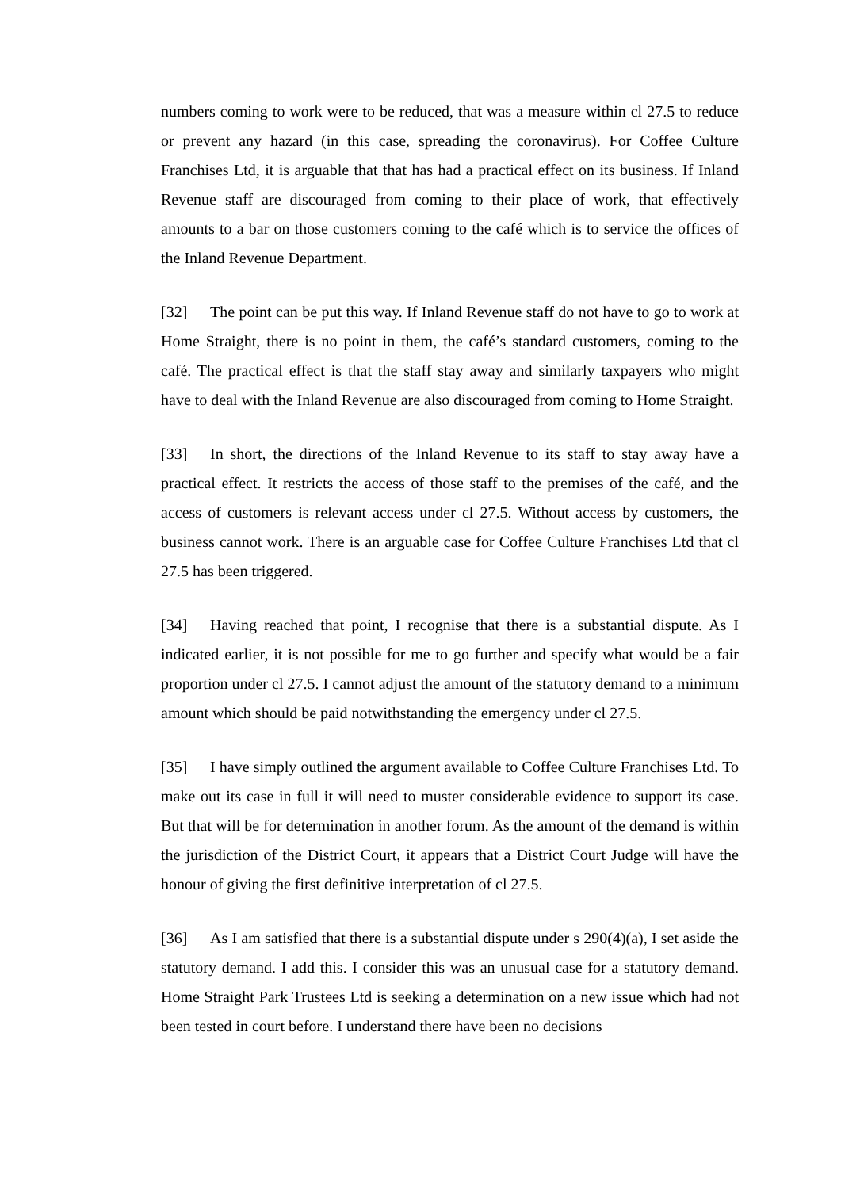numbers coming to work were to be reduced, that was a measure within cl 27.5 to reduce or prevent any hazard (in this case, spreading the coronavirus). For Coffee Culture Franchises Ltd, it is arguable that that has had a practical effect on its business. If Inland Revenue staff are discouraged from coming to their place of work, that effectively amounts to a bar on those customers coming to the café which is to service the offices of the Inland Revenue Department.
[32] The point can be put this way. If Inland Revenue staff do not have to go to work at Home Straight, there is no point in them, the café’s standard customers, coming to the café. The practical effect is that the staff stay away and similarly taxpayers who might have to deal with the Inland Revenue are also discouraged from coming to Home Straight.
[33] In short, the directions of the Inland Revenue to its staff to stay away have a practical effect. It restricts the access of those staff to the premises of the café, and the access of customers is relevant access under cl 27.5. Without access by customers, the business cannot work. There is an arguable case for Coffee Culture Franchises Ltd that cl 27.5 has been triggered.
[34] Having reached that point, I recognise that there is a substantial dispute. As I indicated earlier, it is not possible for me to go further and specify what would be a fair proportion under cl 27.5. I cannot adjust the amount of the statutory demand to a minimum amount which should be paid notwithstanding the emergency under cl 27.5.
[35] I have simply outlined the argument available to Coffee Culture Franchises Ltd. To make out its case in full it will need to muster considerable evidence to support its case. But that will be for determination in another forum. As the amount of the demand is within the jurisdiction of the District Court, it appears that a District Court Judge will have the honour of giving the first definitive interpretation of cl 27.5.
[36] As I am satisfied that there is a substantial dispute under s 290(4)(a), I set aside the statutory demand. I add this. I consider this was an unusual case for a statutory demand. Home Straight Park Trustees Ltd is seeking a determination on a new issue which had not been tested in court before. I understand there have been no decisions